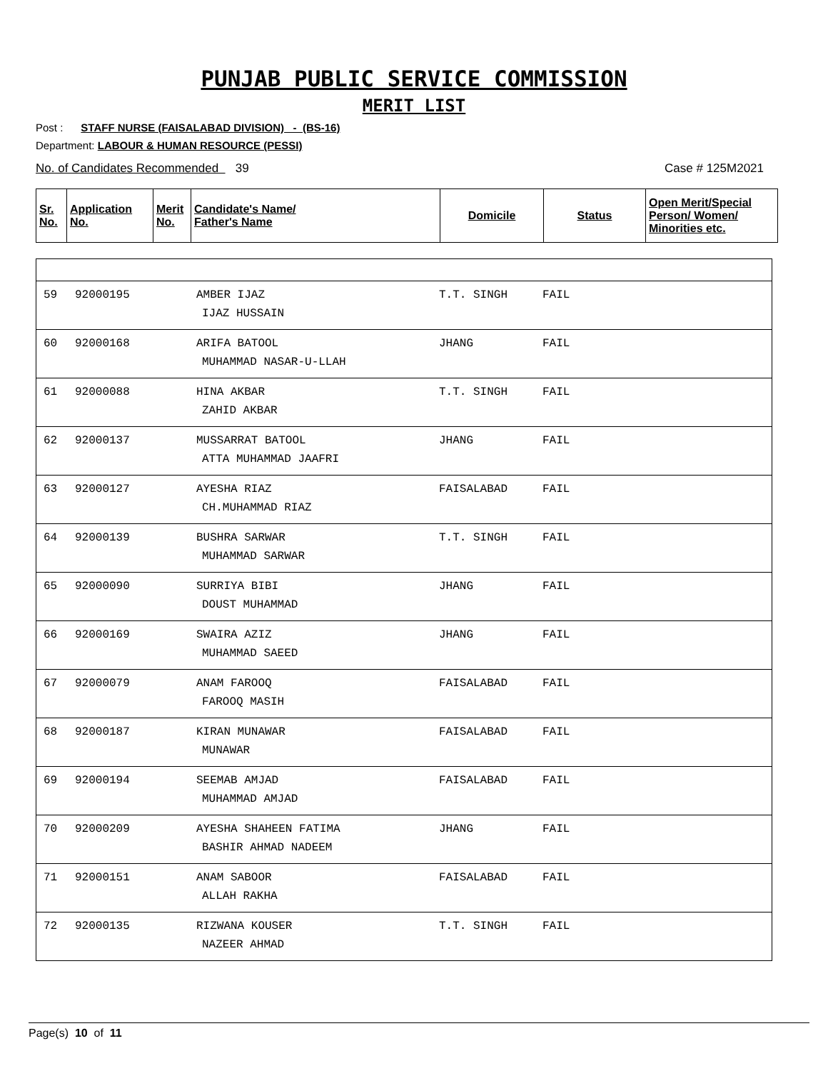PUNJAB PUBLIC SERVICE COMMISSION
MERIT LIST
Post : STAFF NURSE (FAISALABAD DIVISION) - (BS-16)
Department: LABOUR & HUMAN RESOURCE (PESSI)
No. of Candidates Recommended 39 Case # 125M2021
| Sr. No. | Application No. | Merit No. | Candidate's Name/ Father's Name | Domicile | Status | Open Merit/Special Person/ Women/ Minorities etc. |
| --- | --- | --- | --- | --- | --- | --- |
| 59 | 92000195 | AMBER IJAZ IJAZ HUSSAIN | T.T. SINGH | FAIL | |
| 60 | 92000168 | ARIFA BATOOL MUHAMMAD NASAR-U-LLAH | JHANG | FAIL | |
| 61 | 92000088 | HINA AKBAR ZAHID AKBAR | T.T. SINGH | FAIL | |
| 62 | 92000137 | MUSSARRAT BATOOL ATTA MUHAMMAD JAAFRI | JHANG | FAIL | |
| 63 | 92000127 | AYESHA RIAZ CH.MUHAMMAD RIAZ | FAISALABAD | FAIL | |
| 64 | 92000139 | BUSHRA SARWAR MUHAMMAD SARWAR | T.T. SINGH | FAIL | |
| 65 | 92000090 | SURRIYA BIBI DOUST MUHAMMAD | JHANG | FAIL | |
| 66 | 92000169 | SWAIRA AZIZ MUHAMMAD SAEED | JHANG | FAIL | |
| 67 | 92000079 | ANAM FAROOQ FAROOQ MASIH | FAISALABAD | FAIL | |
| 68 | 92000187 | KIRAN MUNAWAR MUNAWAR | FAISALABAD | FAIL | |
| 69 | 92000194 | SEEMAB AMJAD MUHAMMAD AMJAD | FAISALABAD | FAIL | |
| 70 | 92000209 | AYESHA SHAHEEN FATIMA BASHIR AHMAD NADEEM | JHANG | FAIL | |
| 71 | 92000151 | ANAM SABOOR ALLAH RAKHA | FAISALABAD | FAIL | |
| 72 | 92000135 | RIZWANA KOUSER NAZEER AHMAD | T.T. SINGH | FAIL | |
Page(s) 10 of 11